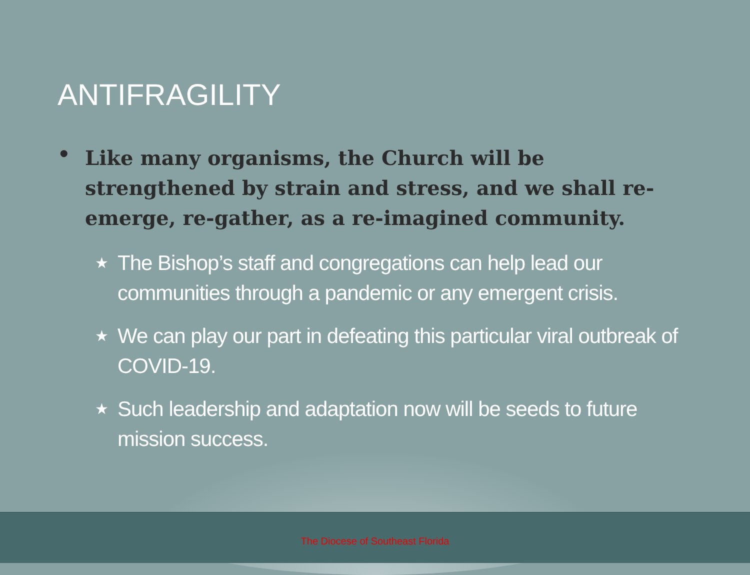ANTIFRAGILITY
• Like many organisms, the Church will be strengthened by strain and stress, and we shall re-emerge, re-gather, as a re-imagined community.
★ The Bishop’s staff and congregations can help lead our communities through a pandemic or any emergent crisis.
★ We can play our part in defeating this particular viral outbreak of COVID-19.
★ Such leadership and adaptation now will be seeds to future mission success.
The Diocese of Southeast Florida